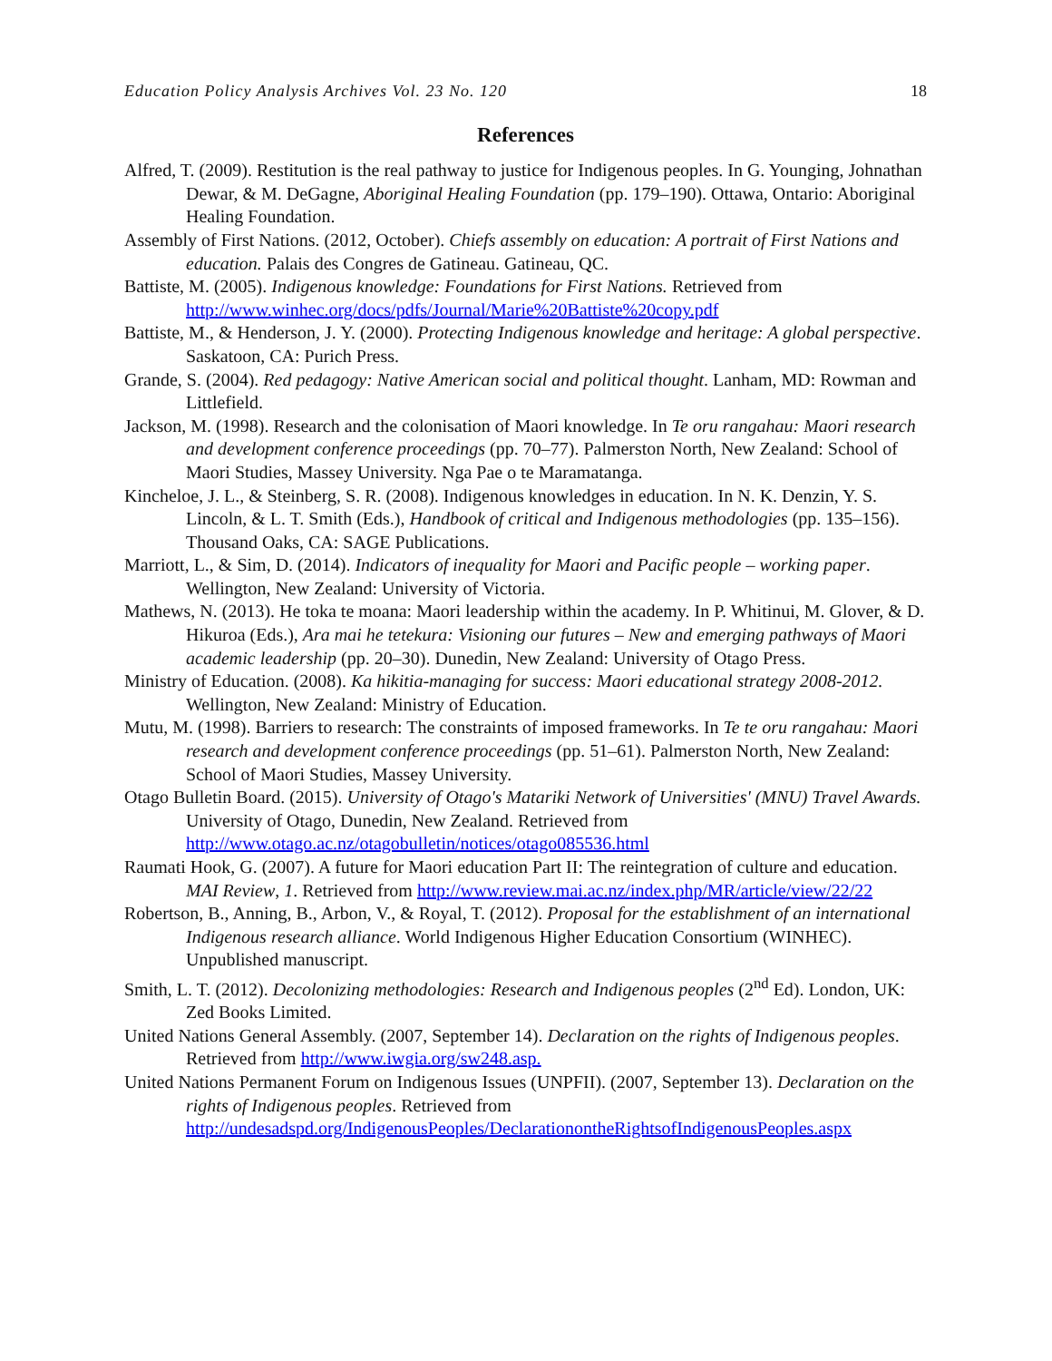Education Policy Analysis Archives Vol. 23 No. 120 18
References
Alfred, T. (2009). Restitution is the real pathway to justice for Indigenous peoples. In G. Younging, Johnathan Dewar, & M. DeGagne, Aboriginal Healing Foundation (pp. 179–190). Ottawa, Ontario: Aboriginal Healing Foundation.
Assembly of First Nations. (2012, October). Chiefs assembly on education: A portrait of First Nations and education. Palais des Congres de Gatineau. Gatineau, QC.
Battiste, M. (2005). Indigenous knowledge: Foundations for First Nations. Retrieved from http://www.winhec.org/docs/pdfs/Journal/Marie%20Battiste%20copy.pdf
Battiste, M., & Henderson, J. Y. (2000). Protecting Indigenous knowledge and heritage: A global perspective. Saskatoon, CA: Purich Press.
Grande, S. (2004). Red pedagogy: Native American social and political thought. Lanham, MD: Rowman and Littlefield.
Jackson, M. (1998). Research and the colonisation of Maori knowledge. In Te oru rangahau: Maori research and development conference proceedings (pp. 70–77). Palmerston North, New Zealand: School of Maori Studies, Massey University. Nga Pae o te Maramatanga.
Kincheloe, J. L., & Steinberg, S. R. (2008). Indigenous knowledges in education. In N. K. Denzin, Y. S. Lincoln, & L. T. Smith (Eds.), Handbook of critical and Indigenous methodologies (pp. 135–156). Thousand Oaks, CA: SAGE Publications.
Marriott, L., & Sim, D. (2014). Indicators of inequality for Maori and Pacific people – working paper. Wellington, New Zealand: University of Victoria.
Mathews, N. (2013). He toka te moana: Maori leadership within the academy. In P. Whitinui, M. Glover, & D. Hikuroa (Eds.), Ara mai he tetekura: Visioning our futures – New and emerging pathways of Maori academic leadership (pp. 20–30). Dunedin, New Zealand: University of Otago Press.
Ministry of Education. (2008). Ka hikitia-managing for success: Maori educational strategy 2008-2012. Wellington, New Zealand: Ministry of Education.
Mutu, M. (1998). Barriers to research: The constraints of imposed frameworks. In Te te oru rangahau: Maori research and development conference proceedings (pp. 51–61). Palmerston North, New Zealand: School of Maori Studies, Massey University.
Otago Bulletin Board. (2015). University of Otago's Matariki Network of Universities' (MNU) Travel Awards. University of Otago, Dunedin, New Zealand. Retrieved from http://www.otago.ac.nz/otagobulletin/notices/otago085536.html
Raumati Hook, G. (2007). A future for Maori education Part II: The reintegration of culture and education. MAI Review, 1. Retrieved from http://www.review.mai.ac.nz/index.php/MR/article/view/22/22
Robertson, B., Anning, B., Arbon, V., & Royal, T. (2012). Proposal for the establishment of an international Indigenous research alliance. World Indigenous Higher Education Consortium (WINHEC). Unpublished manuscript.
Smith, L. T. (2012). Decolonizing methodologies: Research and Indigenous peoples (2<sup>nd</sup> Ed). London, UK: Zed Books Limited.
United Nations General Assembly. (2007, September 14). Declaration on the rights of Indigenous peoples. Retrieved from http://www.iwgia.org/sw248.asp.
United Nations Permanent Forum on Indigenous Issues (UNPFII). (2007, September 13). Declaration on the rights of Indigenous peoples. Retrieved from http://undesadspd.org/IndigenousPeoples/DeclarationontheRightsofIndigenousPeoples.aspx